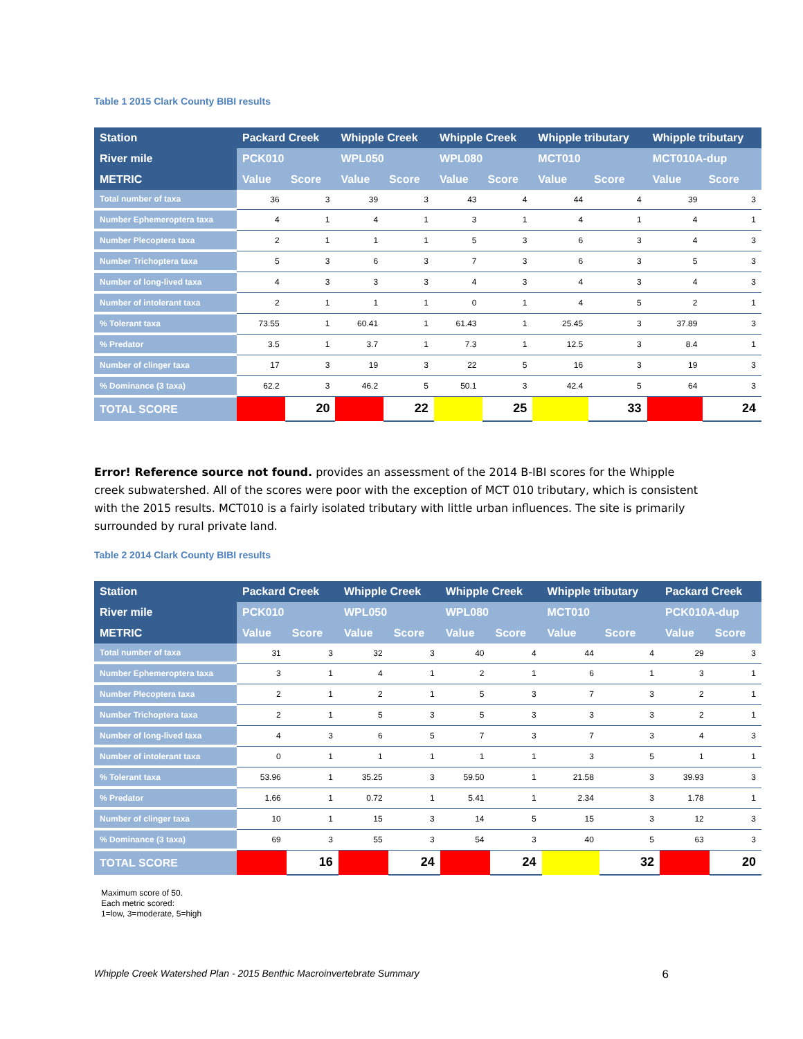Table 1 2015 Clark County BIBI results
| Station | Packard Creek | | Whipple Creek | | Whipple Creek | | Whipple tributary | | Whipple tributary | |
| --- | --- | --- | --- | --- | --- | --- | --- | --- | --- | --- |
| River mile | PCK010 | | WPL050 | | WPL080 | | MCT010 | | MCT010A-dup | |
| METRIC | Value | Score | Value | Score | Value | Score | Value | Score | Value | Score |
| Total number of taxa | 36 | 3 | 39 | 3 | 43 | 4 | 44 | 4 | 39 | 3 |
| Number Ephemeroptera taxa | 4 | 1 | 4 | 1 | 3 | 1 | 4 | 1 | 4 | 1 |
| Number Plecoptera taxa | 2 | 1 | 1 | 1 | 5 | 3 | 6 | 3 | 4 | 3 |
| Number Trichoptera taxa | 5 | 3 | 6 | 3 | 7 | 3 | 6 | 3 | 5 | 3 |
| Number of long-lived taxa | 4 | 3 | 3 | 3 | 4 | 3 | 4 | 3 | 4 | 3 |
| Number of intolerant taxa | 2 | 1 | 1 | 1 | 0 | 1 | 4 | 5 | 2 | 1 |
| % Tolerant taxa | 73.55 | 1 | 60.41 | 1 | 61.43 | 1 | 25.45 | 3 | 37.89 | 3 |
| % Predator | 3.5 | 1 | 3.7 | 1 | 7.3 | 1 | 12.5 | 3 | 8.4 | 1 |
| Number of clinger taxa | 17 | 3 | 19 | 3 | 22 | 5 | 16 | 3 | 19 | 3 |
| % Dominance (3 taxa) | 62.2 | 3 | 46.2 | 5 | 50.1 | 3 | 42.4 | 5 | 64 | 3 |
| TOTAL SCORE | | 20 | | 22 | | 25 | | 33 | | 24 |
Error! Reference source not found. provides an assessment of the 2014 B-IBI scores for the Whipple creek subwatershed. All of the scores were poor with the exception of MCT 010 tributary, which is consistent with the 2015 results. MCT010 is a fairly isolated tributary with little urban influences. The site is primarily surrounded by rural private land.
Table 2 2014 Clark County BIBI results
| Station | Packard Creek | | Whipple Creek | | Whipple Creek | | Whipple tributary | | Packard Creek | |
| --- | --- | --- | --- | --- | --- | --- | --- | --- | --- | --- |
| River mile | PCK010 | | WPL050 | | WPL080 | | MCT010 | | PCK010A-dup | |
| METRIC | Value | Score | Value | Score | Value | Score | Value | Score | Value | Score |
| Total number of taxa | 31 | 3 | 32 | 3 | 40 | 4 | 44 | 4 | 29 | 3 |
| Number Ephemeroptera taxa | 3 | 1 | 4 | 1 | 2 | 1 | 6 | 1 | 3 | 1 |
| Number Plecoptera taxa | 2 | 1 | 2 | 1 | 5 | 3 | 7 | 3 | 2 | 1 |
| Number Trichoptera taxa | 2 | 1 | 5 | 3 | 5 | 3 | 3 | 3 | 2 | 1 |
| Number of long-lived taxa | 4 | 3 | 6 | 5 | 7 | 3 | 7 | 3 | 4 | 3 |
| Number of intolerant taxa | 0 | 1 | 1 | 1 | 1 | 1 | 3 | 5 | 1 | 1 |
| % Tolerant taxa | 53.96 | 1 | 35.25 | 3 | 59.50 | 1 | 21.58 | 3 | 39.93 | 3 |
| % Predator | 1.66 | 1 | 0.72 | 1 | 5.41 | 1 | 2.34 | 3 | 1.78 | 1 |
| Number of clinger taxa | 10 | 1 | 15 | 3 | 14 | 5 | 15 | 3 | 12 | 3 |
| % Dominance (3 taxa) | 69 | 3 | 55 | 3 | 54 | 3 | 40 | 5 | 63 | 3 |
| TOTAL SCORE | | 16 | | 24 | | 24 | | 32 | | 20 |
Maximum score of 50.
Each metric scored:
1=low, 3=moderate, 5=high
Whipple Creek Watershed Plan - 2015 Benthic Macroinvertebrate Summary 6